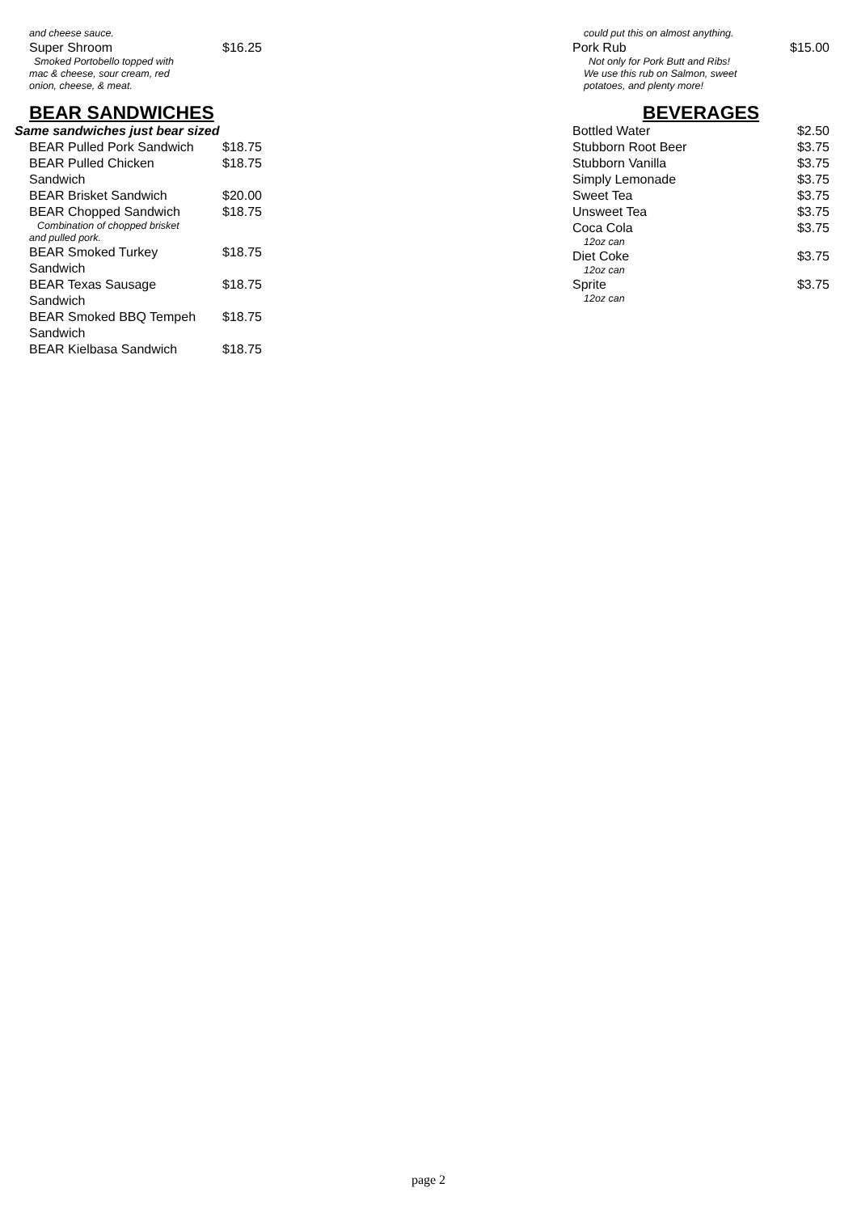and cheese sauce.
Super Shroom $16.25
Smoked Portobello topped with
mac & cheese, sour cream, red
onion, cheese, & meat.
BEAR SANDWICHES
Same sandwiches just bear sized
BEAR Pulled Pork Sandwich $18.75
BEAR Pulled Chicken
Sandwich $18.75
BEAR Brisket Sandwich $20.00
BEAR Chopped Sandwich $18.75
Combination of chopped brisket
and pulled pork.
BEAR Smoked Turkey
Sandwich $18.75
BEAR Texas Sausage
Sandwich $18.75
BEAR Smoked BBQ Tempeh
Sandwich $18.75
BEAR Kielbasa Sandwich $18.75
could put this on almost anything.
Pork Rub $15.00
Not only for Pork Butt and Ribs!
We use this rub on Salmon, sweet
potatoes, and plenty more!
BEVERAGES
Bottled Water $2.50
Stubborn Root Beer $3.75
Stubborn Vanilla $3.75
Simply Lemonade $3.75
Sweet Tea $3.75
Unsweet Tea $3.75
Coca Cola $3.75
12oz can
Diet Coke $3.75
12oz can
Sprite $3.75
12oz can
page 2